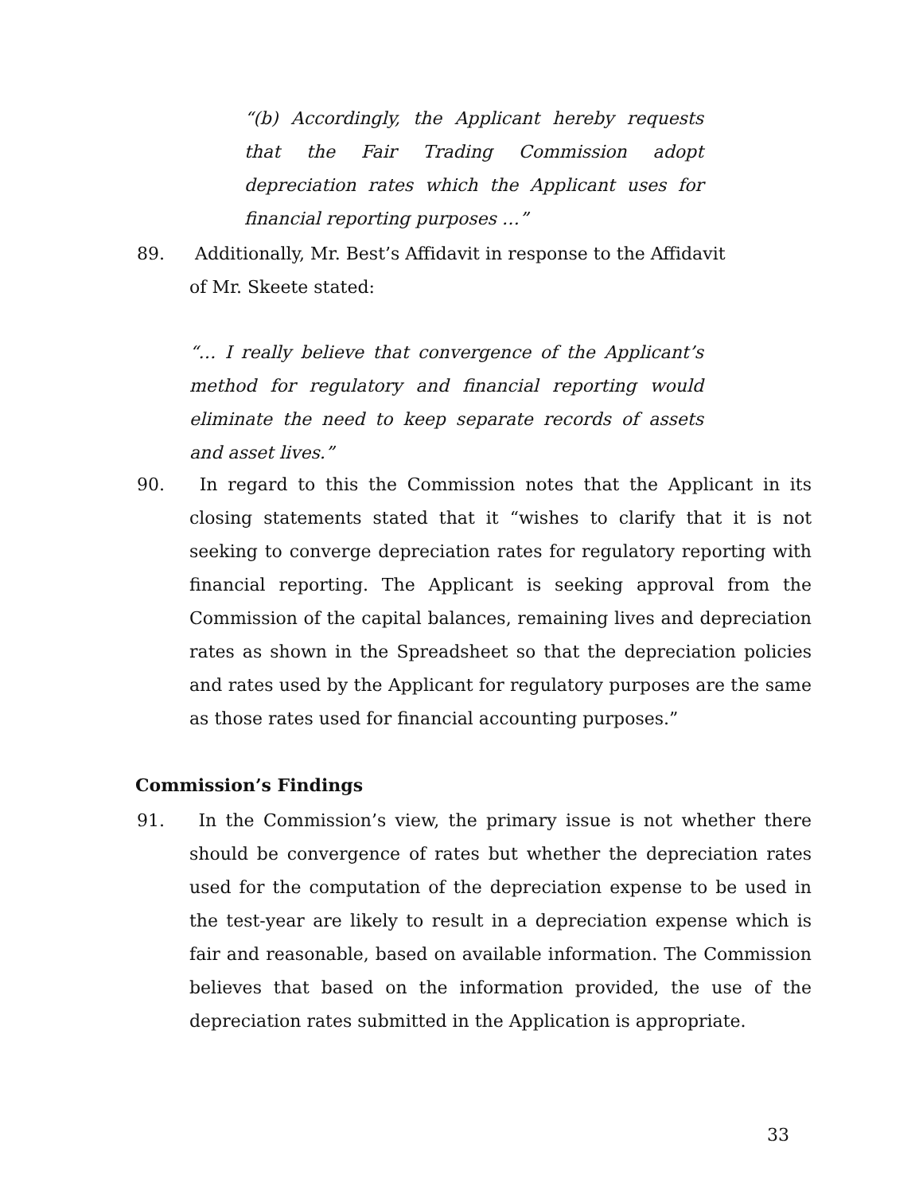“(b) Accordingly, the Applicant hereby requests that the Fair Trading Commission adopt depreciation rates which the Applicant uses for financial reporting purposes …”
89. Additionally, Mr. Best’s Affidavit in response to the Affidavit of Mr. Skeete stated:
“… I really believe that convergence of the Applicant’s method for regulatory and financial reporting would eliminate the need to keep separate records of assets and asset lives.”
90. In regard to this the Commission notes that the Applicant in its closing statements stated that it “wishes to clarify that it is not seeking to converge depreciation rates for regulatory reporting with financial reporting. The Applicant is seeking approval from the Commission of the capital balances, remaining lives and depreciation rates as shown in the Spreadsheet so that the depreciation policies and rates used by the Applicant for regulatory purposes are the same as those rates used for financial accounting purposes.”
Commission’s Findings
91. In the Commission’s view, the primary issue is not whether there should be convergence of rates but whether the depreciation rates used for the computation of the depreciation expense to be used in the test-year are likely to result in a depreciation expense which is fair and reasonable, based on available information. The Commission believes that based on the information provided, the use of the depreciation rates submitted in the Application is appropriate.
33